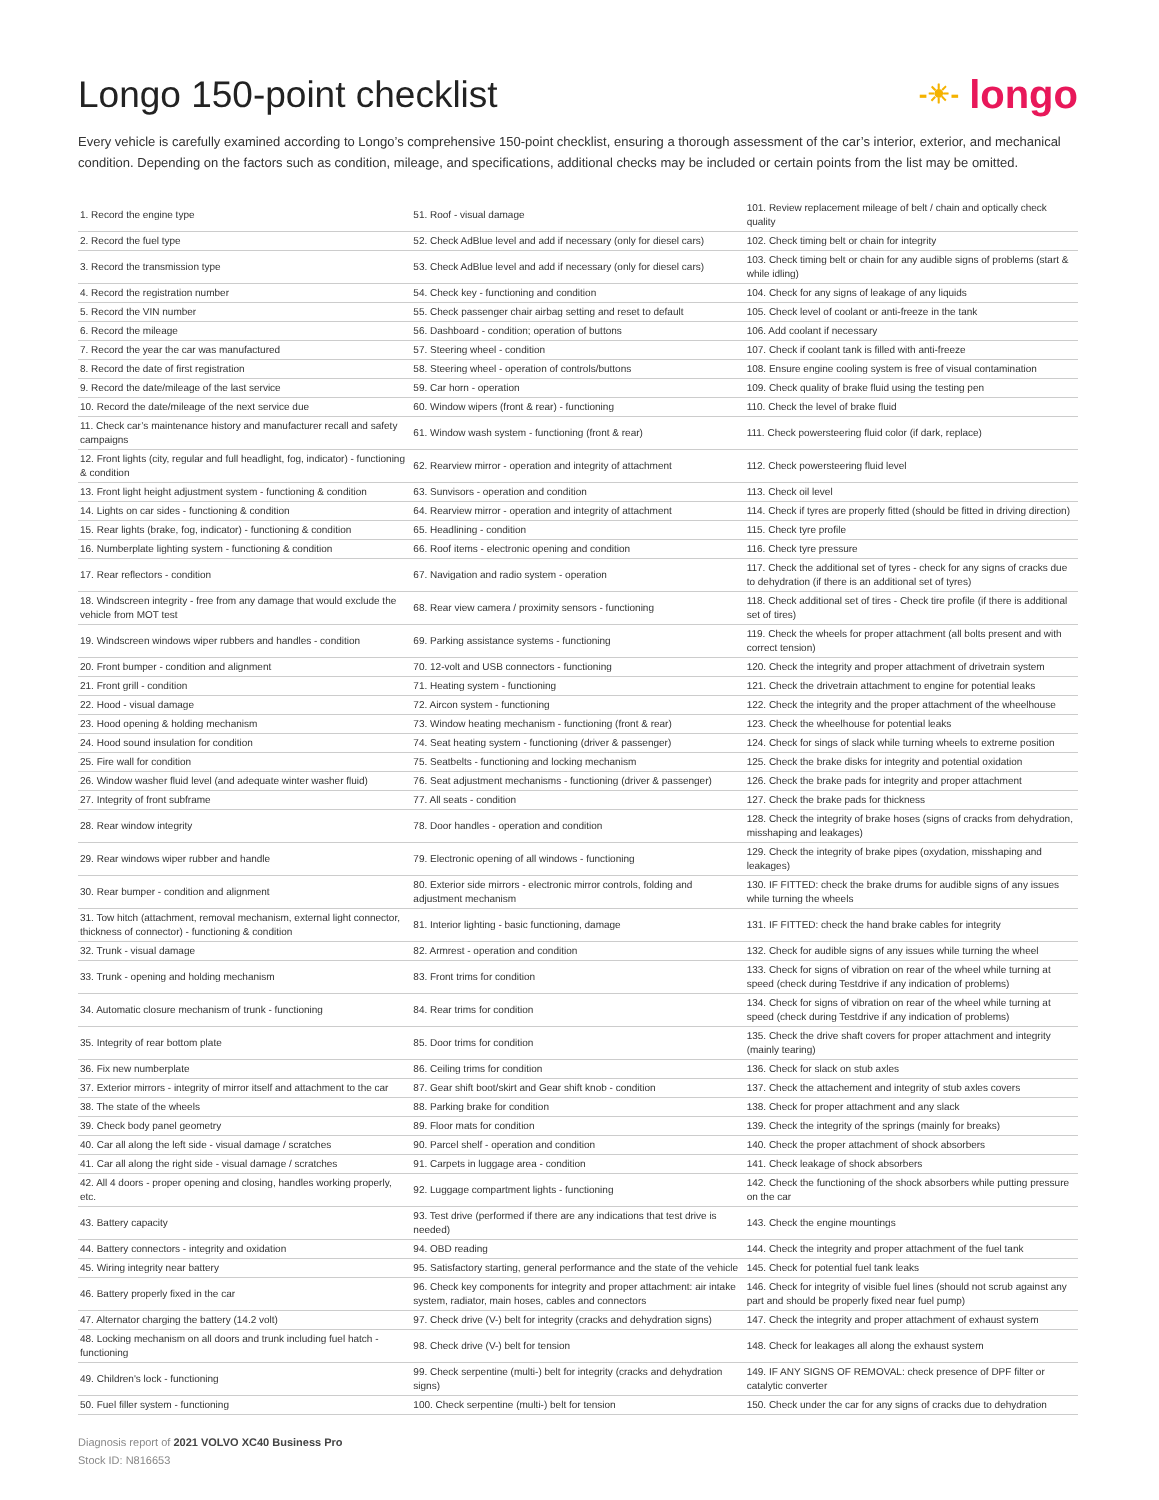Longo 150-point checklist
-☀- longo
Every vehicle is carefully examined according to Longo’s comprehensive 150-point checklist, ensuring a thorough assessment of the car’s interior, exterior, and mechanical condition. Depending on the factors such as condition, mileage, and specifications, additional checks may be included or certain points from the list may be omitted.
| 1. Record the engine type | 51. Roof - visual damage | 101. Review replacement mileage of belt / chain and optically check quality |
| 2. Record the fuel type | 52. Check AdBlue level and add if necessary (only for diesel cars) | 102. Check timing belt or chain for integrity |
| 3. Record the transmission type | 53. Check AdBlue level and add if necessary (only for diesel cars) | 103. Check timing belt or chain for any audible signs of problems (start & while idling) |
| 4. Record the registration number | 54. Check key - functioning and condition | 104. Check for any signs of leakage of any liquids |
| 5. Record the VIN number | 55. Check passenger chair airbag setting and reset to default | 105. Check level of coolant or anti-freeze in the tank |
| 6. Record the mileage | 56. Dashboard - condition; operation of buttons | 106. Add coolant if necessary |
| 7. Record the year the car was manufactured | 57. Steering wheel - condition | 107. Check if coolant tank is filled with anti-freeze |
| 8. Record the date of first registration | 58. Steering wheel - operation of controls/buttons | 108. Ensure engine cooling system is free of visual contamination |
| 9. Record the date/mileage of the last service | 59. Car horn - operation | 109. Check quality of brake fluid using the testing pen |
| 10. Record the date/mileage of the next service due | 60. Window wipers (front & rear) - functioning | 110. Check the level of brake fluid |
| 11. Check car’s maintenance history and manufacturer recall and safety campaigns | 61. Window wash system - functioning (front & rear) | 111. Check powersteering fluid color (if dark, replace) |
| 12. Front lights (city, regular and full headlight, fog, indicator) - functioning & condition | 62. Rearview mirror - operation and integrity of attachment | 112. Check powersteering fluid level |
| 13. Front light height adjustment system - functioning & condition | 63. Sunvisors - operation and condition | 113. Check oil level |
| 14. Lights on car sides - functioning & condition | 64. Rearview mirror - operation and integrity of attachment | 114. Check if tyres are properly fitted (should be fitted in driving direction) |
| 15. Rear lights (brake, fog, indicator) - functioning & condition | 65. Headlining - condition | 115. Check tyre profile |
| 16. Numberplate lighting system - functioning & condition | 66. Roof items - electronic opening and condition | 116. Check tyre pressure |
| 17. Rear reflectors - condition | 67. Navigation and radio system - operation | 117. Check the additional set of tyres - check for any signs of cracks due to dehydration (if there is an additional set of tyres) |
| 18. Windscreen integrity - free from any damage that would exclude the vehicle from MOT test | 68. Rear view camera / proximity sensors - functioning | 118. Check additional set of tires - Check tire profile (if there is additional set of tires) |
| 19. Windscreen windows wiper rubbers and handles - condition | 69. Parking assistance systems - functioning | 119. Check the wheels for proper attachment (all bolts present and with correct tension) |
| 20. Front bumper - condition and alignment | 70. 12-volt and USB connectors - functioning | 120. Check the integrity and proper attachment of drivetrain system |
| 21. Front grill - condition | 71. Heating system - functioning | 121. Check the drivetrain attachment to engine for potential leaks |
| 22. Hood - visual damage | 72. Aircon system - functioning | 122. Check the integrity and the proper attachment of the wheelhouse |
| 23. Hood opening & holding mechanism | 73. Window heating mechanism - functioning (front & rear) | 123. Check the wheelhouse for potential leaks |
| 24. Hood sound insulation for condition | 74. Seat heating system - functioning (driver & passenger) | 124. Check for sings of slack while turning wheels to extreme position |
| 25. Fire wall for condition | 75. Seatbelts - functioning and locking mechanism | 125. Check the brake disks for integrity and potential oxidation |
| 26. Window washer fluid level (and adequate winter washer fluid) | 76. Seat adjustment mechanisms - functioning (driver & passenger) | 126. Check the brake pads for integrity and proper attachment |
| 27. Integrity of front subframe | 77. All seats - condition | 127. Check the brake pads for thickness |
| 28. Rear window integrity | 78. Door handles - operation and condition | 128. Check the integrity of brake hoses (signs of cracks from dehydration, misshaping and leakages) |
| 29. Rear windows wiper rubber and handle | 79. Electronic opening of all windows - functioning | 129. Check the integrity of brake pipes (oxydation, misshaping and leakages) |
| 30. Rear bumper - condition and alignment | 80. Exterior side mirrors - electronic mirror controls, folding and adjustment mechanism | 130. IF FITTED: check the brake drums for audible signs of any issues while turning the wheels |
| 31. Tow hitch (attachment, removal mechanism, external light connector, thickness of connector) - functioning & condition | 81. Interior lighting - basic functioning, damage | 131. IF FITTED: check the hand brake cables for integrity |
| 32. Trunk - visual damage | 82. Armrest - operation and condition | 132. Check for audible signs of any issues while turning the wheel |
| 33. Trunk - opening and holding mechanism | 83. Front trims for condition | 133. Check for signs of vibration on rear of the wheel while turning at speed (check during Testdrive if any indication of problems) |
| 34. Automatic closure mechanism of trunk - functioning | 84. Rear trims for condition | 134. Check for signs of vibration on rear of the wheel while turning at speed (check during Testdrive if any indication of problems) |
| 35. Integrity of rear bottom plate | 85. Door trims for condition | 135. Check the drive shaft covers for proper attachment and integrity (mainly tearing) |
| 36. Fix new numberplate | 86. Ceiling trims for condition | 136. Check for slack on stub axles |
| 37. Exterior mirrors - integrity of mirror itself and attachment to the car | 87. Gear shift boot/skirt and Gear shift knob - condition | 137. Check the attachement and integrity of stub axles covers |
| 38. The state of the wheels | 88. Parking brake for condition | 138. Check for proper attachment and any slack |
| 39. Check body panel geometry | 89. Floor mats for condition | 139. Check the integrity of the springs (mainly for breaks) |
| 40. Car all along the left side - visual damage / scratches | 90. Parcel shelf - operation and condition | 140. Check the proper attachment of shock absorbers |
| 41. Car all along the right side - visual damage / scratches | 91. Carpets in luggage area - condition | 141. Check leakage of shock absorbers |
| 42. All 4 doors - proper opening and closing, handles working properly, etc. | 92. Luggage compartment lights - functioning | 142. Check the functioning of the shock absorbers while putting pressure on the car |
| 43. Battery capacity | 93. Test drive (performed if there are any indications that test drive is needed) | 143. Check the engine mountings |
| 44. Battery connectors - integrity and oxidation | 94. OBD reading | 144. Check the integrity and proper attachment of the fuel tank |
| 45. Wiring integrity near battery | 95. Satisfactory starting, general performance and the state of the vehicle | 145. Check for potential fuel tank leaks |
| 46. Battery properly fixed in the car | 96. Check key components for integrity and proper attachment: air intake system, radiator, main hoses, cables and connectors | 146. Check for integrity of visible fuel lines (should not scrub against any part and should be properly fixed near fuel pump) |
| 47. Alternator charging the battery (14.2 volt) | 97. Check drive (V-) belt for integrity (cracks and dehydration signs) | 147. Check the integrity and proper attachment of exhaust system |
| 48. Locking mechanism on all doors and trunk including fuel hatch - functioning | 98. Check drive (V-) belt for tension | 148. Check for leakages all along the exhaust system |
| 49. Children's lock - functioning | 99. Check serpentine (multi-) belt for integrity (cracks and dehydration signs) | 149. IF ANY SIGNS OF REMOVAL: check presence of DPF filter or catalytic converter |
| 50. Fuel filler system - functioning | 100. Check serpentine (multi-) belt for tension | 150. Check under the car for any signs of cracks due to dehydration |
Diagnosis report of 2021 VOLVO XC40 Business Pro
Stock ID: N816653